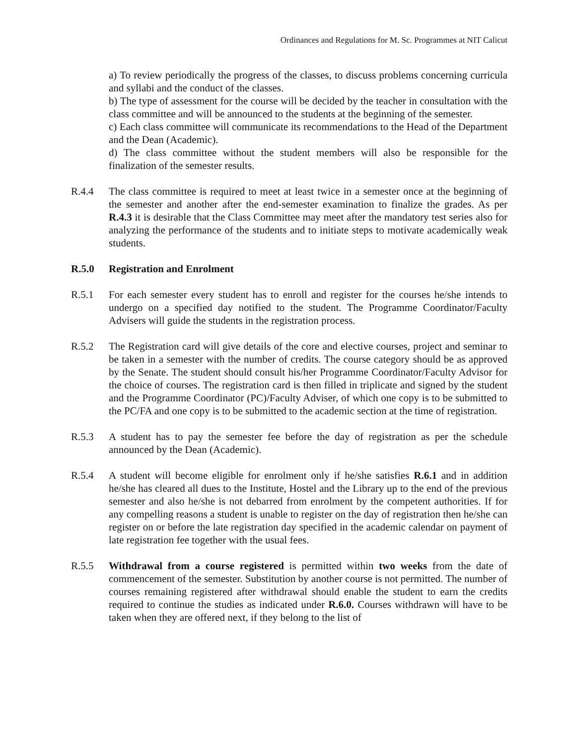Ordinances and Regulations for M. Sc. Programmes at NIT Calicut
a) To review periodically the progress of the classes, to discuss problems concerning curricula and syllabi and the conduct of the classes.
b) The type of assessment for the course will be decided by the teacher in consultation with the class committee and will be announced to the students at the beginning of the semester.
c) Each class committee will communicate its recommendations to the Head of the Department and the Dean (Academic).
d) The class committee without the student members will also be responsible for the finalization of the semester results.
R.4.4 The class committee is required to meet at least twice in a semester once at the beginning of the semester and another after the end-semester examination to finalize the grades. As per R.4.3 it is desirable that the Class Committee may meet after the mandatory test series also for analyzing the performance of the students and to initiate steps to motivate academically weak students.
R.5.0 Registration and Enrolment
R.5.1 For each semester every student has to enroll and register for the courses he/she intends to undergo on a specified day notified to the student. The Programme Coordinator/Faculty Advisers will guide the students in the registration process.
R.5.2 The Registration card will give details of the core and elective courses, project and seminar to be taken in a semester with the number of credits. The course category should be as approved by the Senate. The student should consult his/her Programme Coordinator/Faculty Advisor for the choice of courses. The registration card is then filled in triplicate and signed by the student and the Programme Coordinator (PC)/Faculty Adviser, of which one copy is to be submitted to the PC/FA and one copy is to be submitted to the academic section at the time of registration.
R.5.3 A student has to pay the semester fee before the day of registration as per the schedule announced by the Dean (Academic).
R.5.4 A student will become eligible for enrolment only if he/she satisfies R.6.1 and in addition he/she has cleared all dues to the Institute, Hostel and the Library up to the end of the previous semester and also he/she is not debarred from enrolment by the competent authorities. If for any compelling reasons a student is unable to register on the day of registration then he/she can register on or before the late registration day specified in the academic calendar on payment of late registration fee together with the usual fees.
R.5.5 Withdrawal from a course registered is permitted within two weeks from the date of commencement of the semester. Substitution by another course is not permitted. The number of courses remaining registered after withdrawal should enable the student to earn the credits required to continue the studies as indicated under R.6.0. Courses withdrawn will have to be taken when they are offered next, if they belong to the list of